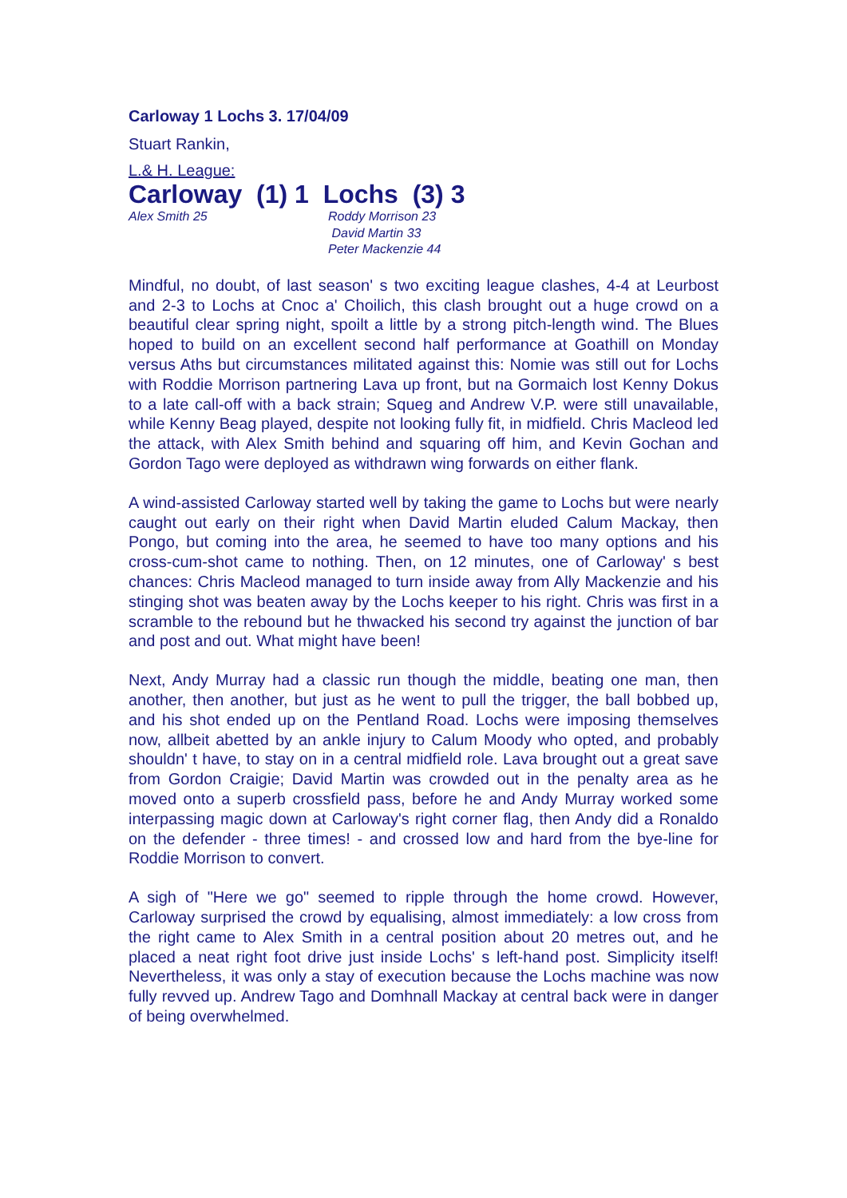Carloway 1 Lochs 3. 17/04/09
Stuart Rankin,
L.& H. League:
Carloway (1) 1 Lochs (3) 3
Alex Smith 25 Roddy Morrison 23
David Martin 33
Peter Mackenzie 44
Mindful, no doubt, of last season' s two exciting league clashes, 4-4 at Leurbost and 2-3 to Lochs at Cnoc a' Choilich, this clash brought out a huge crowd on a beautiful clear spring night, spoilt a little by a strong pitch-length wind. The Blues hoped to build on an excellent second half performance at Goathill on Monday versus Aths but circumstances militated against this: Nomie was still out for Lochs with Roddie Morrison partnering Lava up front, but na Gormaich lost Kenny Dokus to a late call-off with a back strain; Squeg and Andrew V.P. were still unavailable, while Kenny Beag played, despite not looking fully fit, in midfield. Chris Macleod led the attack, with Alex Smith behind and squaring off him, and Kevin Gochan and Gordon Tago were deployed as withdrawn wing forwards on either flank.
A wind-assisted Carloway started well by taking the game to Lochs but were nearly caught out early on their right when David Martin eluded Calum Mackay, then Pongo, but coming into the area, he seemed to have too many options and his cross-cum-shot came to nothing. Then, on 12 minutes, one of Carloway' s best chances: Chris Macleod managed to turn inside away from Ally Mackenzie and his stinging shot was beaten away by the Lochs keeper to his right. Chris was first in a scramble to the rebound but he thwacked his second try against the junction of bar and post and out. What might have been!
Next, Andy Murray had a classic run though the middle, beating one man, then another, then another, but just as he went to pull the trigger, the ball bobbed up, and his shot ended up on the Pentland Road. Lochs were imposing themselves now, allbeit abetted by an ankle injury to Calum Moody who opted, and probably shouldn' t have, to stay on in a central midfield role. Lava brought out a great save from Gordon Craigie; David Martin was crowded out in the penalty area as he moved onto a superb crossfield pass, before he and Andy Murray worked some interpassing magic down at Carloway's right corner flag, then Andy did a Ronaldo on the defender - three times! - and crossed low and hard from the bye-line for Roddie Morrison to convert.
A sigh of "Here we go" seemed to ripple through the home crowd. However, Carloway surprised the crowd by equalising, almost immediately: a low cross from the right came to Alex Smith in a central position about 20 metres out, and he placed a neat right foot drive just inside Lochs' s left-hand post. Simplicity itself! Nevertheless, it was only a stay of execution because the Lochs machine was now fully revved up. Andrew Tago and Domhnall Mackay at central back were in danger of being overwhelmed.